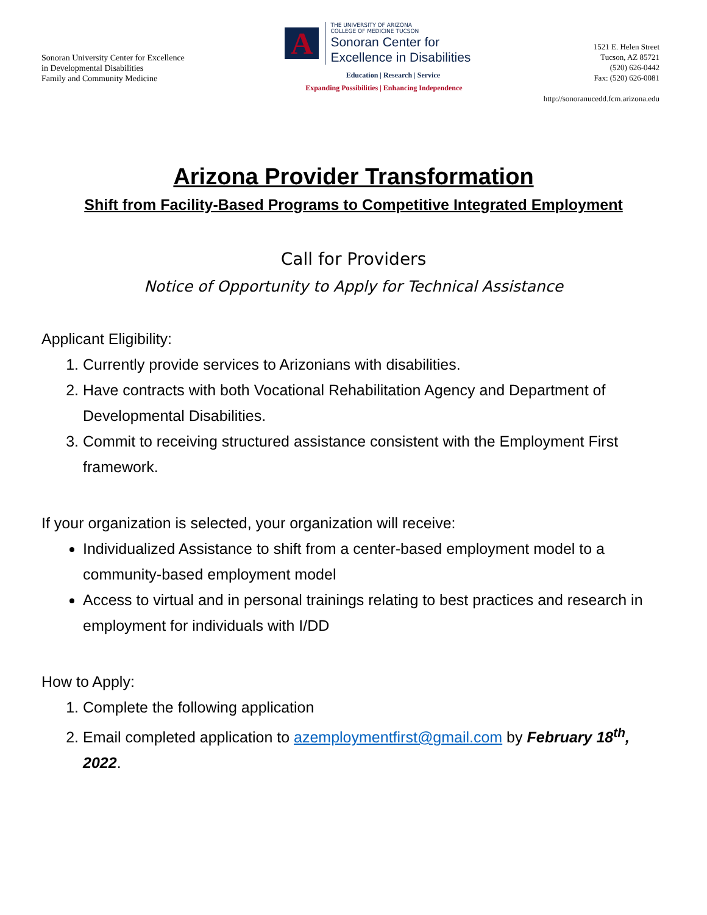Sonoran University Center for Excellence
in Developmental Disabilities
Family and Community Medicine
A
THE UNIVERSITY OF ARIZONA
COLLEGE OF MEDICINE TUCSON
Sonoran Center for
Excellence in Disabilities
Education | Research | Service
Expanding Possibilities | Enhancing Independence
1521 E. Helen Street
Tucson, AZ 85721
(520) 626-0442
Fax: (520) 626-0081
http://sonoranucedd.fcm.arizona.edu
Arizona Provider Transformation
Shift from Facility-Based Programs to Competitive Integrated Employment
Call for Providers
Notice of Opportunity to Apply for Technical Assistance
Applicant Eligibility:
1. Currently provide services to Arizonians with disabilities.
2. Have contracts with both Vocational Rehabilitation Agency and Department of Developmental Disabilities.
3. Commit to receiving structured assistance consistent with the Employment First framework.
If your organization is selected, your organization will receive:
Individualized Assistance to shift from a center-based employment model to a community-based employment model
Access to virtual and in personal trainings relating to best practices and research in employment for individuals with I/DD
How to Apply:
1. Complete the following application
2. Email completed application to azemploymentfirst@gmail.com by February 18<sup>th</sup>, 2022.